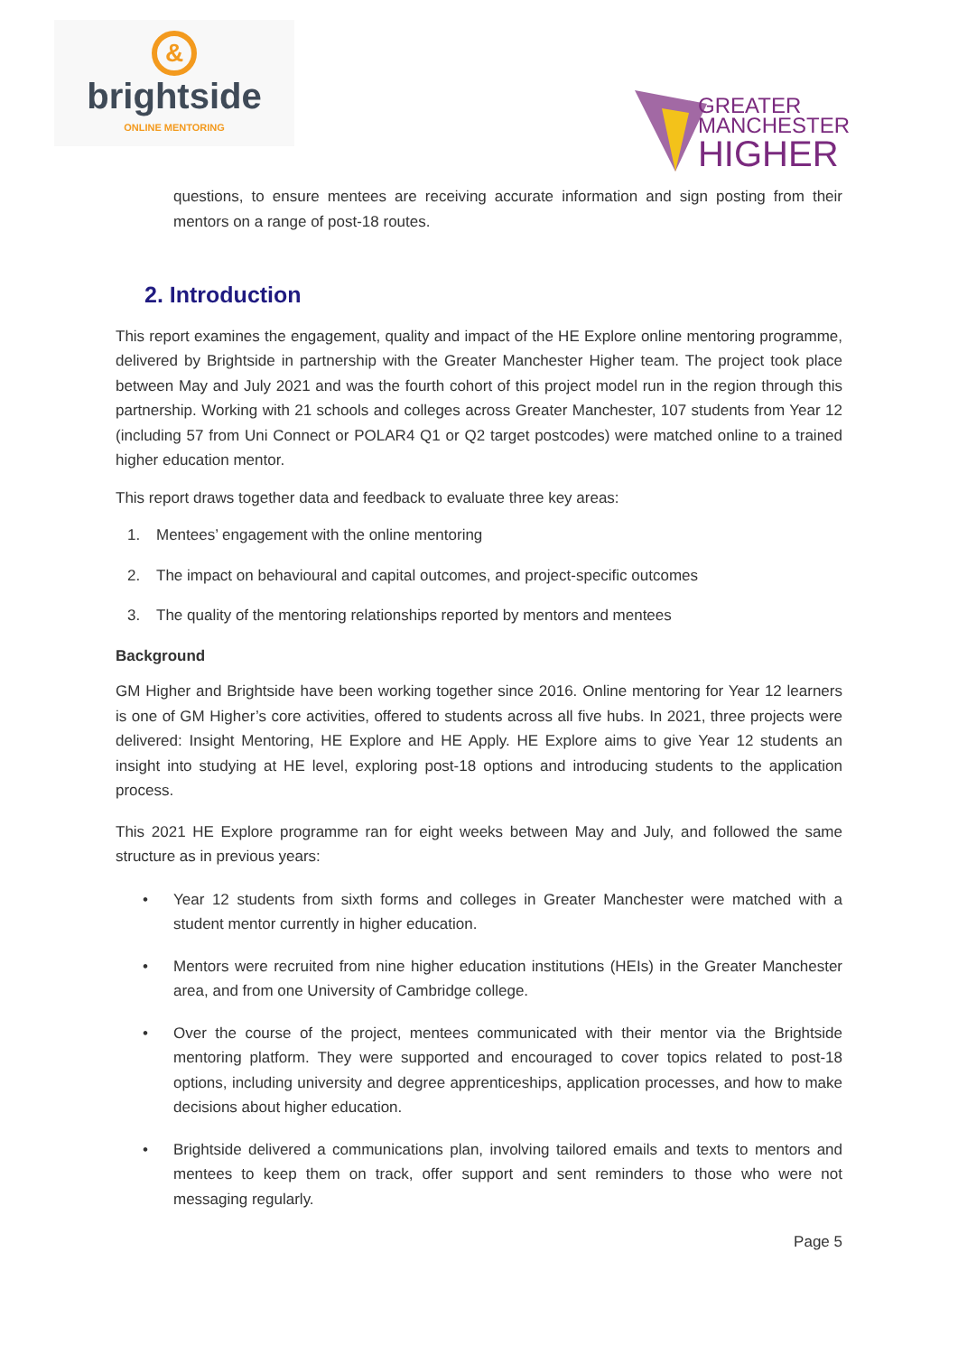&
brightside
ONLINE MENTORING
GREATER
MANCHESTER
HIGHER
questions, to ensure mentees are receiving accurate information and sign posting from their mentors on a range of post-18 routes.
2. Introduction
This report examines the engagement, quality and impact of the HE Explore online mentoring programme, delivered by Brightside in partnership with the Greater Manchester Higher team. The project took place between May and July 2021 and was the fourth cohort of this project model run in the region through this partnership. Working with 21 schools and colleges across Greater Manchester, 107 students from Year 12 (including 57 from Uni Connect or POLAR4 Q1 or Q2 target postcodes) were matched online to a trained higher education mentor.
This report draws together data and feedback to evaluate three key areas:
1. Mentees’ engagement with the online mentoring
2. The impact on behavioural and capital outcomes, and project-specific outcomes
3. The quality of the mentoring relationships reported by mentors and mentees
Background
GM Higher and Brightside have been working together since 2016. Online mentoring for Year 12 learners is one of GM Higher’s core activities, offered to students across all five hubs. In 2021, three projects were delivered: Insight Mentoring, HE Explore and HE Apply. HE Explore aims to give Year 12 students an insight into studying at HE level, exploring post-18 options and introducing students to the application process.
This 2021 HE Explore programme ran for eight weeks between May and July, and followed the same structure as in previous years:
• Year 12 students from sixth forms and colleges in Greater Manchester were matched with a student mentor currently in higher education.
• Mentors were recruited from nine higher education institutions (HEIs) in the Greater Manchester area, and from one University of Cambridge college.
• Over the course of the project, mentees communicated with their mentor via the Brightside mentoring platform. They were supported and encouraged to cover topics related to post-18 options, including university and degree apprenticeships, application processes, and how to make decisions about higher education.
• Brightside delivered a communications plan, involving tailored emails and texts to mentors and mentees to keep them on track, offer support and sent reminders to those who were not messaging regularly.
Page 5